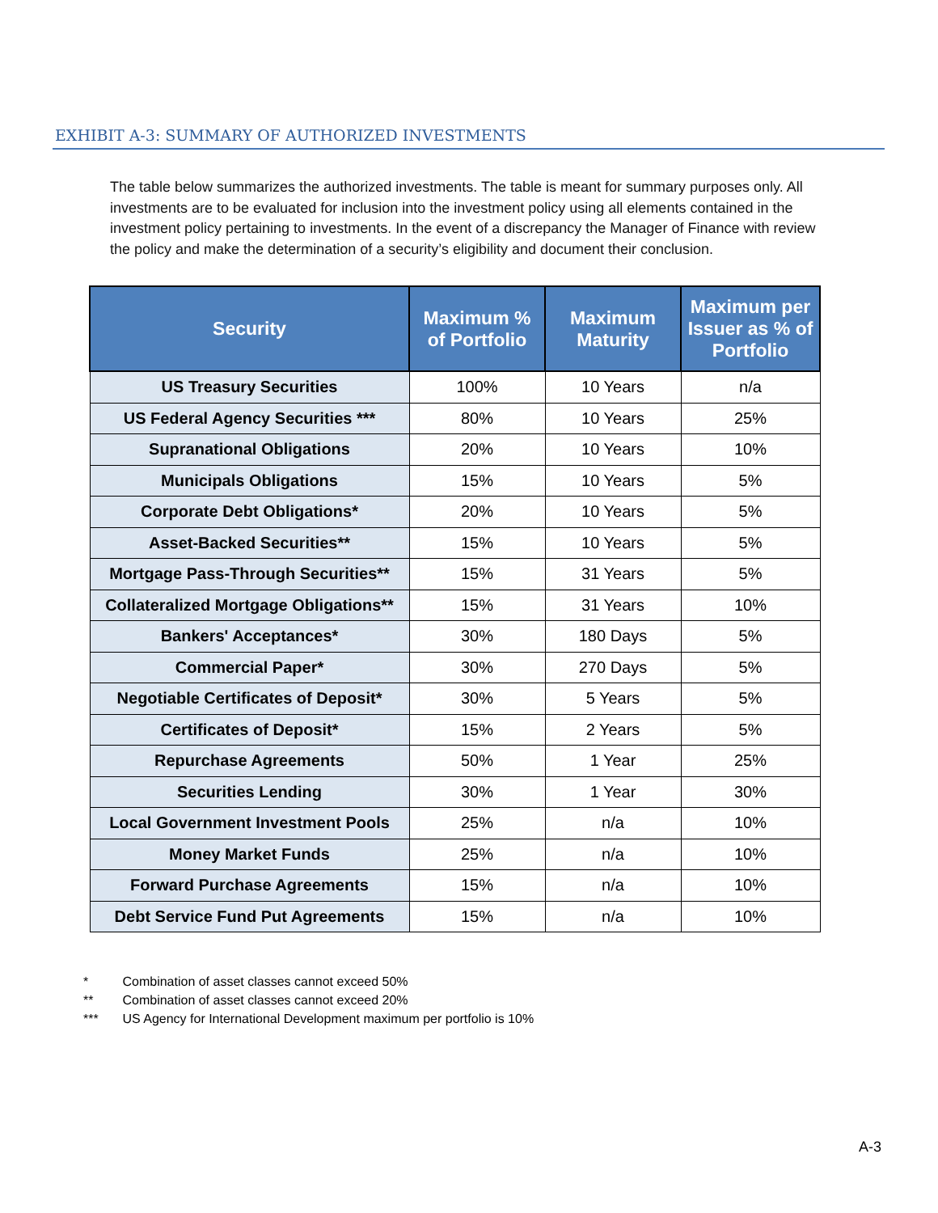EXHIBIT A-3: SUMMARY OF AUTHORIZED INVESTMENTS
The table below summarizes the authorized investments. The table is meant for summary purposes only. All investments are to be evaluated for inclusion into the investment policy using all elements contained in the investment policy pertaining to investments. In the event of a discrepancy the Manager of Finance with review the policy and make the determination of a security’s eligibility and document their conclusion.
| Security | Maximum % of Portfolio | Maximum Maturity | Maximum per Issuer as % of Portfolio |
| --- | --- | --- | --- |
| US Treasury Securities | 100% | 10 Years | n/a |
| US Federal Agency Securities *** | 80% | 10 Years | 25% |
| Supranational Obligations | 20% | 10 Years | 10% |
| Municipals Obligations | 15% | 10 Years | 5% |
| Corporate Debt Obligations* | 20% | 10 Years | 5% |
| Asset-Backed Securities** | 15% | 10 Years | 5% |
| Mortgage Pass-Through Securities** | 15% | 31 Years | 5% |
| Collateralized Mortgage Obligations** | 15% | 31 Years | 10% |
| Bankers' Acceptances* | 30% | 180 Days | 5% |
| Commercial Paper* | 30% | 270 Days | 5% |
| Negotiable Certificates of Deposit* | 30% | 5 Years | 5% |
| Certificates of Deposit* | 15% | 2 Years | 5% |
| Repurchase Agreements | 50% | 1 Year | 25% |
| Securities Lending | 30% | 1 Year | 30% |
| Local Government Investment Pools | 25% | n/a | 10% |
| Money Market Funds | 25% | n/a | 10% |
| Forward Purchase Agreements | 15% | n/a | 10% |
| Debt Service Fund Put Agreements | 15% | n/a | 10% |
* Combination of asset classes cannot exceed 50%
** Combination of asset classes cannot exceed 20%
*** US Agency for International Development maximum per portfolio is 10%
A-3